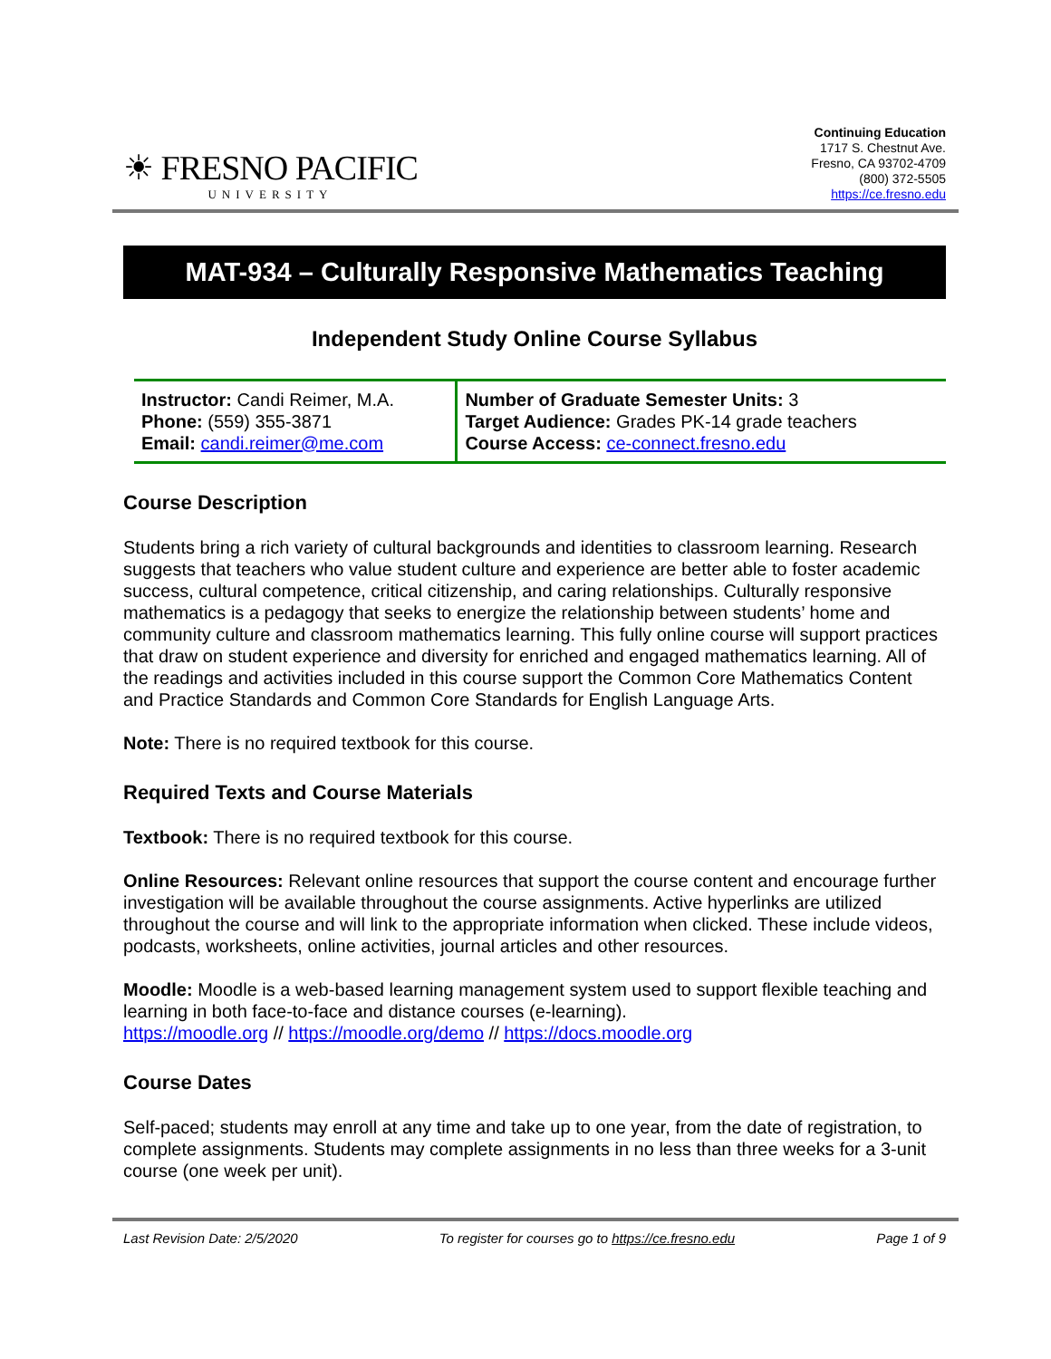☀ FRESNO PACIFIC
UNIVERSITY
Continuing Education
1717 S. Chestnut Ave.
Fresno, CA 93702-4709
(800) 372-5505
https://ce.fresno.edu
MAT-934 – Culturally Responsive Mathematics Teaching
Independent Study Online Course Syllabus
| Instructor: Candi Reimer, M.A. Phone: (559) 355-3871 Email: candi.reimer@me.com | Number of Graduate Semester Units: 3 Target Audience: Grades PK-14 grade teachers Course Access: ce-connect.fresno.edu |
Course Description
Students bring a rich variety of cultural backgrounds and identities to classroom learning. Research suggests that teachers who value student culture and experience are better able to foster academic success, cultural competence, critical citizenship, and caring relationships. Culturally responsive mathematics is a pedagogy that seeks to energize the relationship between students’ home and community culture and classroom mathematics learning. This fully online course will support practices that draw on student experience and diversity for enriched and engaged mathematics learning. All of the readings and activities included in this course support the Common Core Mathematics Content and Practice Standards and Common Core Standards for English Language Arts.
Note: There is no required textbook for this course.
Required Texts and Course Materials
Textbook: There is no required textbook for this course.
Online Resources: Relevant online resources that support the course content and encourage further investigation will be available throughout the course assignments. Active hyperlinks are utilized throughout the course and will link to the appropriate information when clicked. These include videos, podcasts, worksheets, online activities, journal articles and other resources.
Moodle: Moodle is a web-based learning management system used to support flexible teaching and learning in both face-to-face and distance courses (e-learning).
https://moodle.org // https://moodle.org/demo // https://docs.moodle.org
Course Dates
Self-paced; students may enroll at any time and take up to one year, from the date of registration, to complete assignments. Students may complete assignments in no less than three weeks for a 3-unit course (one week per unit).
Last Revision Date: 2/5/2020 To register for courses go to https://ce.fresno.edu Page 1 of 9